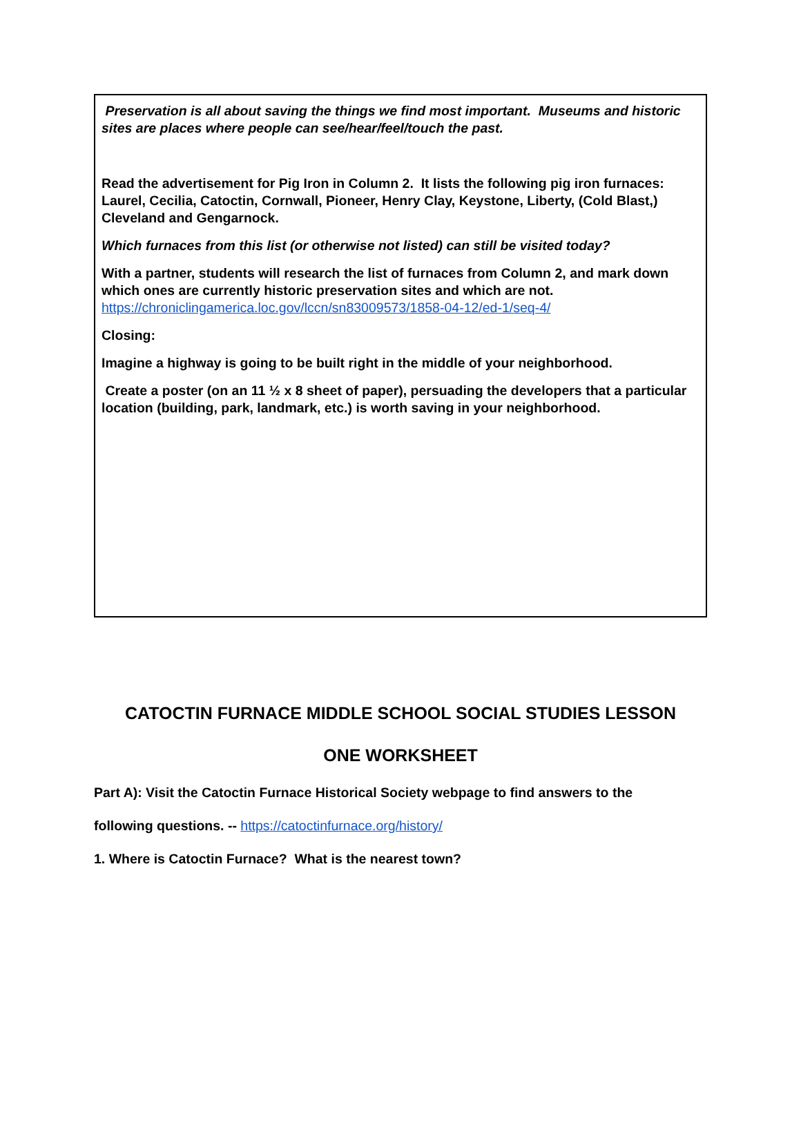Preservation is all about saving the things we find most important. Museums and historic sites are places where people can see/hear/feel/touch the past.
Read the advertisement for Pig Iron in Column 2. It lists the following pig iron furnaces: Laurel, Cecilia, Catoctin, Cornwall, Pioneer, Henry Clay, Keystone, Liberty, (Cold Blast,) Cleveland and Gengarnock.
Which furnaces from this list (or otherwise not listed) can still be visited today?
With a partner, students will research the list of furnaces from Column 2, and mark down which ones are currently historic preservation sites and which are not. https://chroniclingamerica.loc.gov/lccn/sn83009573/1858-04-12/ed-1/seq-4/
Closing:
Imagine a highway is going to be built right in the middle of your neighborhood.
Create a poster (on an 11 ½ x 8 sheet of paper), persuading the developers that a particular location (building, park, landmark, etc.) is worth saving in your neighborhood.
CATOCTIN FURNACE MIDDLE SCHOOL SOCIAL STUDIES LESSON
ONE WORKSHEET
Part A): Visit the Catoctin Furnace Historical Society webpage to find answers to the
following questions. -- https://catoctinfurnace.org/history/
1. Where is Catoctin Furnace? What is the nearest town?